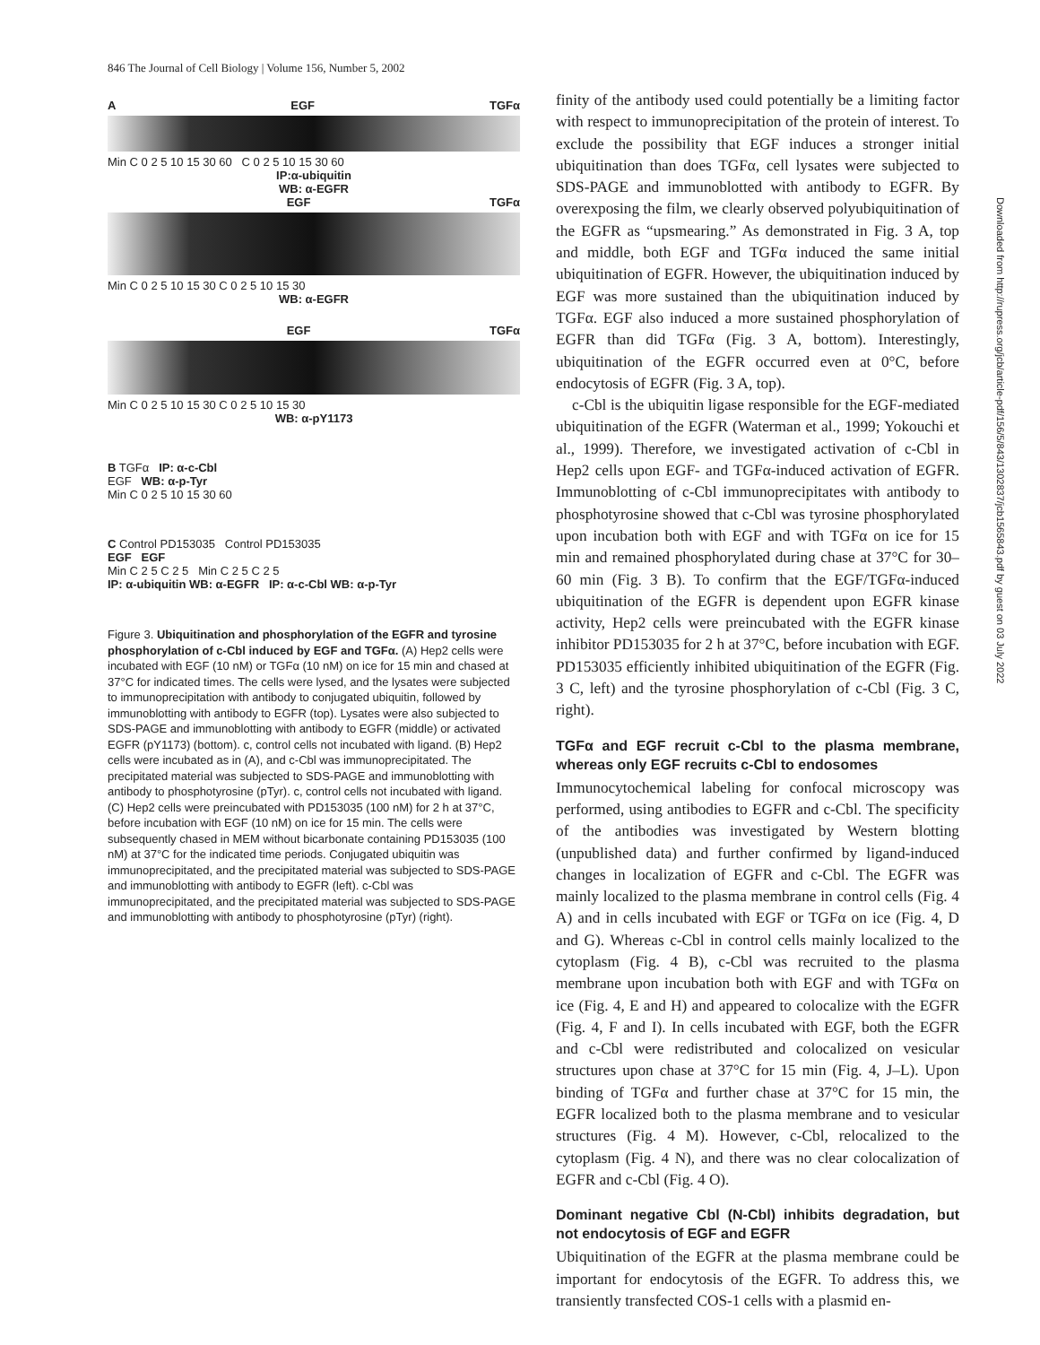846 The Journal of Cell Biology | Volume 156, Number 5, 2002
A EGF TGFα
Min C 0 2 5 10 15 30 60 C 0 2 5 10 15 30 60
IP:α-ubiquitin
WB: α-EGFR
EGF TGFα
Min C 0 2 5 10 15 30 C 0 2 5 10 15 30
WB: α-EGFR
EGF TGFα
Min C 0 2 5 10 15 30 C 0 2 5 10 15 30
WB: α-pY1173
B TGFα IP: α-c-Cbl
EGF WB: α-p-Tyr
Min C 0 2 5 10 15 30 60
C Control PD153035 Control PD153035
EGF EGF
Min C 2 5 C 2 5 Min C 2 5 C 2 5
IP: α-ubiquitin WB: α-EGFR IP: α-c-Cbl WB: α-p-Tyr
Figure 3. Ubiquitination and phosphorylation of the EGFR and tyrosine phosphorylation of c-Cbl induced by EGF and TGFα. (A) Hep2 cells were incubated with EGF (10 nM) or TGFα (10 nM) on ice for 15 min and chased at 37°C for indicated times. The cells were lysed, and the lysates were subjected to immunoprecipitation with antibody to conjugated ubiquitin, followed by immunoblotting with antibody to EGFR (top). Lysates were also subjected to SDS-PAGE and immunoblotting with antibody to EGFR (middle) or activated EGFR (pY1173) (bottom). c, control cells not incubated with ligand. (B) Hep2 cells were incubated as in (A), and c-Cbl was immunoprecipitated. The precipitated material was subjected to SDS-PAGE and immunoblotting with antibody to phosphotyrosine (pTyr). c, control cells not incubated with ligand. (C) Hep2 cells were preincubated with PD153035 (100 nM) for 2 h at 37°C, before incubation with EGF (10 nM) on ice for 15 min. The cells were subsequently chased in MEM without bicarbonate containing PD153035 (100 nM) at 37°C for the indicated time periods. Conjugated ubiquitin was immunoprecipitated, and the precipitated material was subjected to SDS-PAGE and immunoblotting with antibody to EGFR (left). c-Cbl was immunoprecipitated, and the precipitated material was subjected to SDS-PAGE and immunoblotting with antibody to phosphotyrosine (pTyr) (right).
finity of the antibody used could potentially be a limiting factor with respect to immunoprecipitation of the protein of interest. To exclude the possibility that EGF induces a stronger initial ubiquitination than does TGFα, cell lysates were subjected to SDS-PAGE and immunoblotted with antibody to EGFR. By overexposing the film, we clearly observed polyubiquitination of the EGFR as “upsmearing.” As demonstrated in Fig. 3 A, top and middle, both EGF and TGFα induced the same initial ubiquitination of EGFR. However, the ubiquitination induced by EGF was more sustained than the ubiquitination induced by TGFα. EGF also induced a more sustained phosphorylation of EGFR than did TGFα (Fig. 3 A, bottom). Interestingly, ubiquitination of the EGFR occurred even at 0°C, before endocytosis of EGFR (Fig. 3 A, top).
c-Cbl is the ubiquitin ligase responsible for the EGF-mediated ubiquitination of the EGFR (Waterman et al., 1999; Yokouchi et al., 1999). Therefore, we investigated activation of c-Cbl in Hep2 cells upon EGF- and TGFα-induced activation of EGFR. Immunoblotting of c-Cbl immunoprecipitates with antibody to phosphotyrosine showed that c-Cbl was tyrosine phosphorylated upon incubation both with EGF and with TGFα on ice for 15 min and remained phosphorylated during chase at 37°C for 30–60 min (Fig. 3 B). To confirm that the EGF/TGFα-induced ubiquitination of the EGFR is dependent upon EGFR kinase activity, Hep2 cells were preincubated with the EGFR kinase inhibitor PD153035 for 2 h at 37°C, before incubation with EGF. PD153035 efficiently inhibited ubiquitination of the EGFR (Fig. 3 C, left) and the tyrosine phosphorylation of c-Cbl (Fig. 3 C, right).
TGFα and EGF recruit c-Cbl to the plasma membrane, whereas only EGF recruits c-Cbl to endosomes
Immunocytochemical labeling for confocal microscopy was performed, using antibodies to EGFR and c-Cbl. The specificity of the antibodies was investigated by Western blotting (unpublished data) and further confirmed by ligand-induced changes in localization of EGFR and c-Cbl. The EGFR was mainly localized to the plasma membrane in control cells (Fig. 4 A) and in cells incubated with EGF or TGFα on ice (Fig. 4, D and G). Whereas c-Cbl in control cells mainly localized to the cytoplasm (Fig. 4 B), c-Cbl was recruited to the plasma membrane upon incubation both with EGF and with TGFα on ice (Fig. 4, E and H) and appeared to colocalize with the EGFR (Fig. 4, F and I). In cells incubated with EGF, both the EGFR and c-Cbl were redistributed and colocalized on vesicular structures upon chase at 37°C for 15 min (Fig. 4, J–L). Upon binding of TGFα and further chase at 37°C for 15 min, the EGFR localized both to the plasma membrane and to vesicular structures (Fig. 4 M). However, c-Cbl, relocalized to the cytoplasm (Fig. 4 N), and there was no clear colocalization of EGFR and c-Cbl (Fig. 4 O).
Dominant negative Cbl (N-Cbl) inhibits degradation, but not endocytosis of EGF and EGFR
Ubiquitination of the EGFR at the plasma membrane could be important for endocytosis of the EGFR. To address this, we transiently transfected COS-1 cells with a plasmid en-
Downloaded from http://rupress.org/jcb/article-pdf/156/5/843/1302837/jcb1565843.pdf by guest on 03 July 2022